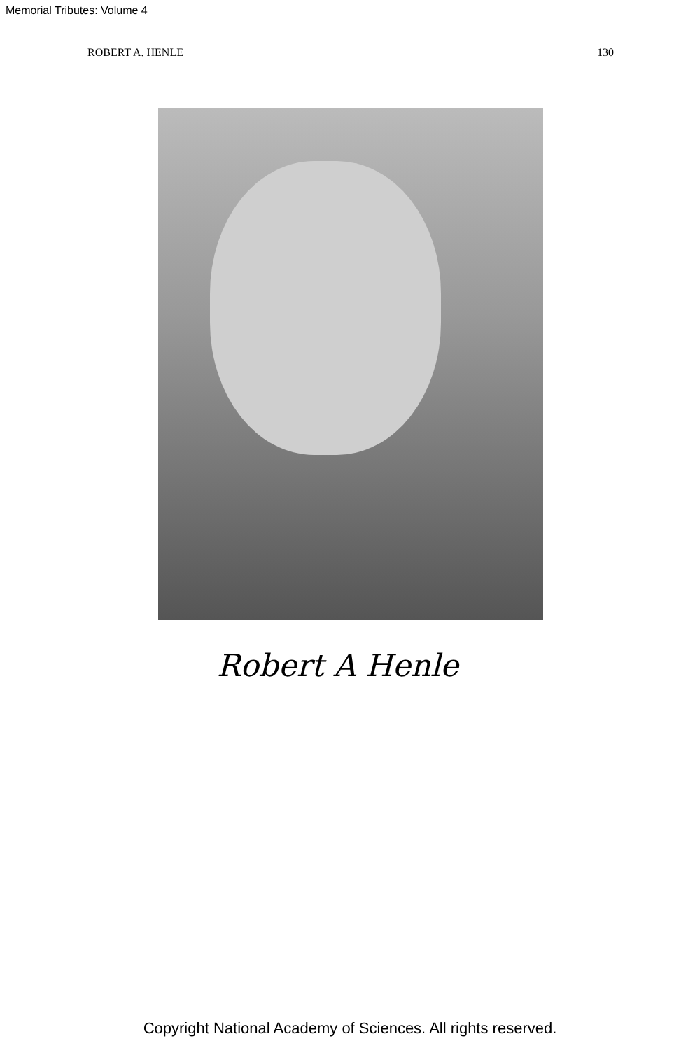Memorial Tributes: Volume 4
ROBERT A. HENLE 130
Robert A Henle
Copyright National Academy of Sciences. All rights reserved.